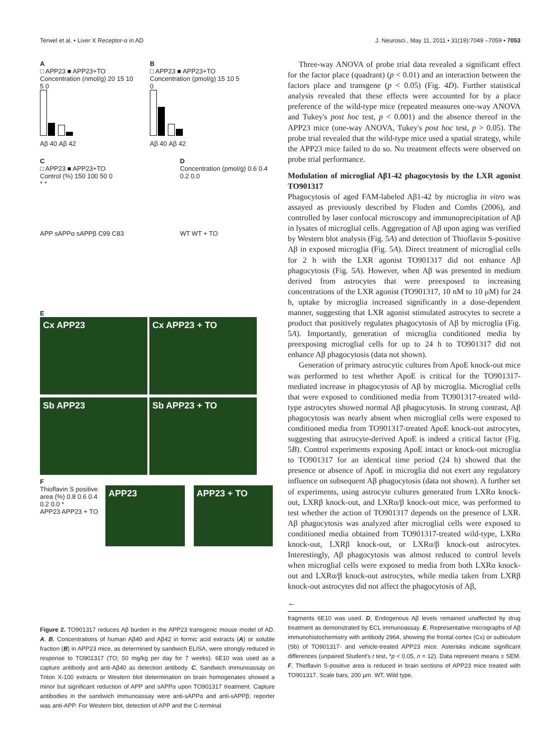Terwel et al. • Liver X Receptor-α in AD J. Neurosci., May 11, 2011 • 31(19):7049 –7059 • 7053
A
□ APP23 ■ APP23+TO
Concentration (nmol/g) 20 15 10 5 0
Aβ 40 Aβ 42
B
□ APP23 ■ APP23+TO
Concentration (pmol/g) 15 10 5 0
Aβ 40 Aβ 42
C
□ APP23 ■ APP23+TO
Control (%) 150 100 50 0
* *
APP sAPPα sAPPβ C99 C83
D
Concentration (pmol/g) 0.6 0.4 0.2 0.0
WT WT + TO
E
Cx APP23 Cx APP23 + TO
Sb APP23 Sb APP23 + TO
F
Thioflavin S positive area (%) 0.8 0.6 0.4 0.2 0.0 *
APP23 APP23 + TO
APP23 APP23 + TO
Figure 2. TO901317 reduces Aβ burden in the APP23 transgenic mouse model of AD. A, B, Concentrations of human Aβ40 and Aβ42 in formic acid extracts (A) or soluble fraction (B) in APP23 mice, as determined by sandwich ELISA, were strongly reduced in response to TO901317 (TO; 50 mg/kg per day for 7 weeks). 6E10 was used as a capture antibody and anti-Aβ40 as detection antibody. C, Sandwich immunoassay on Triton X-100 extracts or Western blot determination on brain homogenates showed a minor but significant reduction of APP and sAPPα upon TO901317 treatment. Capture antibodies in the sandwich immunoassay were anti-sAPPα and anti-sAPPβ; reporter was anti-APP. For Western blot, detection of APP and the C-terminal
Three-way ANOVA of probe trial data revealed a significant effect for the factor place (quadrant) (p < 0.01) and an interaction between the factors place and transgene (p < 0.05) (Fig. 4D). Further statistical analysis revealed that these effects were accounted for by a place preference of the wild-type mice (repeated measures one-way ANOVA and Tukey's post hoc test, p < 0.001) and the absence thereof in the APP23 mice (one-way ANOVA, Tukey's post hoc test, p > 0.05). The probe trial revealed that the wild-type mice used a spatial strategy, while the APP23 mice failed to do so. No treatment effects were observed on probe trial performance.
Modulation of microglial Aβ1-42 phagocytosis by the LXR agonist TO901317
Phagocytosis of aged FAM-labeled Aβ1-42 by microglia in vitro was assayed as previously described by Floden and Combs (2006), and controlled by laser confocal microscopy and immunoprecipitation of Aβ in lysates of microglial cells. Aggregation of Aβ upon aging was verified by Western blot analysis (Fig. 5A) and detection of Thioflavin S-positive Aβ in exposed microglia (Fig. 5A). Direct treatment of microglial cells for 2 h with the LXR agonist TO901317 did not enhance Aβ phagocytosis (Fig. 5A). However, when Aβ was presented in medium derived from astrocytes that were preexposed to increasing concentrations of the LXR agonist (TO901317, 10 nM to 10 μM) for 24 h, uptake by microglia increased significantly in a dose-dependent manner, suggesting that LXR agonist stimulated astrocytes to secrete a product that positively regulates phagocytosis of Aβ by microglia (Fig. 5A). Importantly, generation of microglia conditioned media by preexposing microglial cells for up to 24 h to TO901317 did not enhance Aβ phagocytosis (data not shown).
Generation of primary astrocytic cultures from ApoE knock-out mice was performed to test whether ApoE is critical for the TO901317-mediated increase in phagocytosis of Aβ by microglia. Microglial cells that were exposed to conditioned media from TO901317-treated wild-type astrocytes showed normal Aβ phagocytosis. In strong contrast, Aβ phagocytosis was nearly absent when microglial cells were exposed to conditioned media from TO901317-treated ApoE knock-out astrocytes, suggesting that astrocyte-derived ApoE is indeed a critical factor (Fig. 5B). Control experiments exposing ApoE intact or knock-out microglia to TO901317 for an identical time period (24 h) showed that the presence or absence of ApoE in microglia did not exert any regulatory influence on subsequent Aβ phagocytosis (data not shown). A further set of experiments, using astrocyte cultures generated from LXRα knock-out, LXRβ knock-out, and LXRα/β knock-out mice, was performed to test whether the action of TO901317 depends on the presence of LXR. Aβ phagocytosis was analyzed after microglial cells were exposed to conditioned media obtained from TO901317-treated wild-type, LXRα knock-out, LXRβ knock-out, or LXRα/β knock-out astrocytes. Interestingly, Aβ phagocytosis was almost reduced to control levels when microglial cells were exposed to media from both LXRα knock-out and LXRα/β knock-out astrocytes, while media taken from LXRβ knock-out astrocytes did not affect the phagocytosis of Aβ,
←
fragments 6E10 was used. D, Endogenous Aβ levels remained unaffected by drug treatment as demonstrated by ECL immunoassay. E, Representative micrographs of Aβ immunohistochemistry with antibody 2964, showing the frontal cortex (Cx) or subiculum (Sb) of TO901317- and vehicle-treated APP23 mice. Asterisks indicate significant differences (unpaired Student's t test, *p < 0.05, n = 12). Data represent means ± SEM. F, Thioflavin S-positive area is reduced in brain sections of APP23 mice treated with TO901317. Scale bars, 200 μm. WT, Wild type.